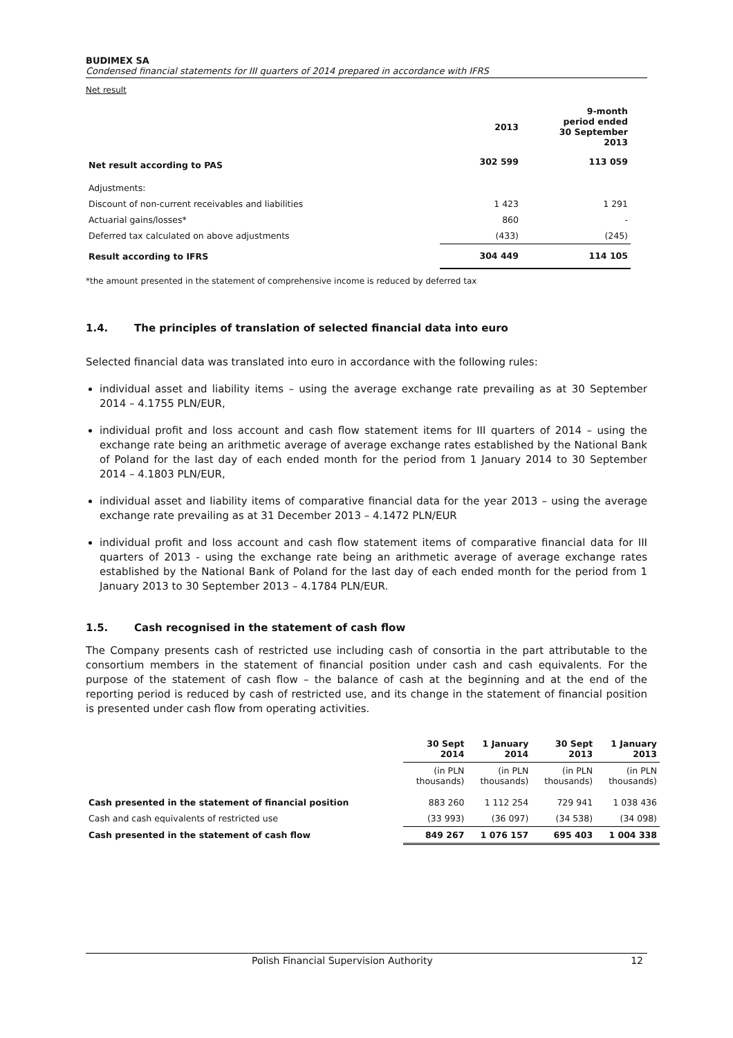BUDIMEX SA
Condensed financial statements for III quarters of 2014 prepared in accordance with IFRS
Net result
| | 2013 | 9-month period ended 30 September 2013 |
| --- | --- | --- |
| Net result according to PAS | 302 599 | 113 059 |
| Adjustments: | | |
| Discount of non-current receivables and liabilities | 1 423 | 1 291 |
| Actuarial gains/losses* | 860 | - |
| Deferred tax calculated on above adjustments | (433) | (245) |
| Result according to IFRS | 304 449 | 114 105 |
*the amount presented in the statement of comprehensive income is reduced by deferred tax
1.4. The principles of translation of selected financial data into euro
Selected financial data was translated into euro in accordance with the following rules:
individual asset and liability items – using the average exchange rate prevailing as at 30 September 2014 – 4.1755 PLN/EUR,
individual profit and loss account and cash flow statement items for III quarters of 2014 – using the exchange rate being an arithmetic average of average exchange rates established by the National Bank of Poland for the last day of each ended month for the period from 1 January 2014 to 30 September 2014 – 4.1803 PLN/EUR,
individual asset and liability items of comparative financial data for the year 2013 – using the average exchange rate prevailing as at 31 December 2013 – 4.1472 PLN/EUR
individual profit and loss account and cash flow statement items of comparative financial data for III quarters of 2013 - using the exchange rate being an arithmetic average of average exchange rates established by the National Bank of Poland for the last day of each ended month for the period from 1 January 2013 to 30 September 2013 – 4.1784 PLN/EUR.
1.5. Cash recognised in the statement of cash flow
The Company presents cash of restricted use including cash of consortia in the part attributable to the consortium members in the statement of financial position under cash and cash equivalents. For the purpose of the statement of cash flow – the balance of cash at the beginning and at the end of the reporting period is reduced by cash of restricted use, and its change in the statement of financial position is presented under cash flow from operating activities.
| | 30 Sept 2014 | 1 January 2014 | 30 Sept 2013 | 1 January 2013 |
| --- | --- | --- | --- | --- |
| | (in PLN thousands) | (in PLN thousands) | (in PLN thousands) | (in PLN thousands) |
| Cash presented in the statement of financial position | 883 260 | 1 112 254 | 729 941 | 1 038 436 |
| Cash and cash equivalents of restricted use | (33 993) | (36 097) | (34 538) | (34 098) |
| Cash presented in the statement of cash flow | 849 267 | 1 076 157 | 695 403 | 1 004 338 |
Polish Financial Supervision Authority 12